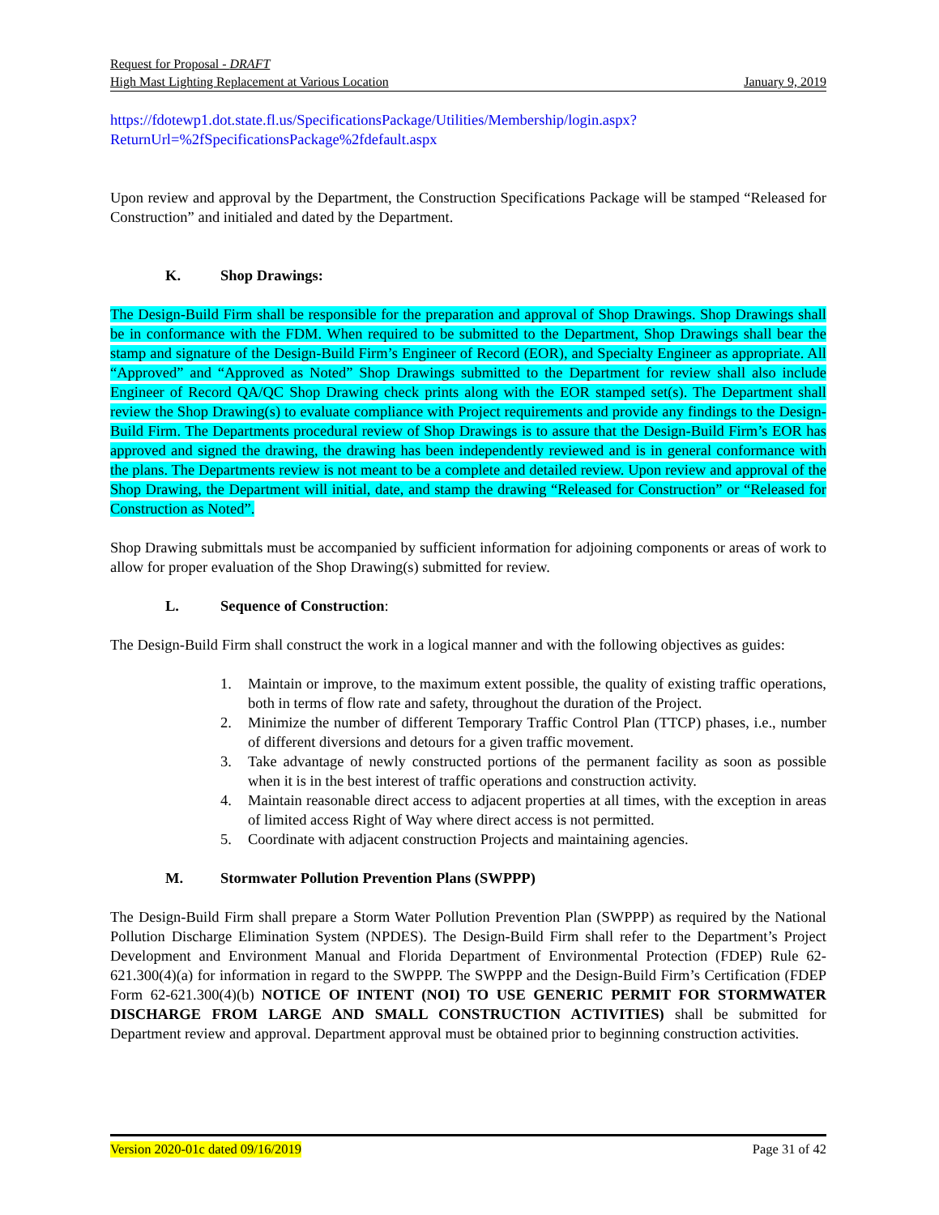Request for Proposal - DRAFT
High Mast Lighting Replacement at Various Location January 9, 2019
https://fdotewp1.dot.state.fl.us/SpecificationsPackage/Utilities/Membership/login.aspx?ReturnUrl=%2fSpecificationsPackage%2fdefault.aspx
Upon review and approval by the Department, the Construction Specifications Package will be stamped “Released for Construction” and initialed and dated by the Department.
K. Shop Drawings:
The Design-Build Firm shall be responsible for the preparation and approval of Shop Drawings. Shop Drawings shall be in conformance with the FDM. When required to be submitted to the Department, Shop Drawings shall bear the stamp and signature of the Design-Build Firm’s Engineer of Record (EOR), and Specialty Engineer as appropriate. All “Approved” and “Approved as Noted” Shop Drawings submitted to the Department for review shall also include Engineer of Record QA/QC Shop Drawing check prints along with the EOR stamped set(s). The Department shall review the Shop Drawing(s) to evaluate compliance with Project requirements and provide any findings to the Design-Build Firm. The Departments procedural review of Shop Drawings is to assure that the Design-Build Firm’s EOR has approved and signed the drawing, the drawing has been independently reviewed and is in general conformance with the plans. The Departments review is not meant to be a complete and detailed review. Upon review and approval of the Shop Drawing, the Department will initial, date, and stamp the drawing “Released for Construction” or “Released for Construction as Noted”.
Shop Drawing submittals must be accompanied by sufficient information for adjoining components or areas of work to allow for proper evaluation of the Shop Drawing(s) submitted for review.
L. Sequence of Construction:
The Design-Build Firm shall construct the work in a logical manner and with the following objectives as guides:
1. Maintain or improve, to the maximum extent possible, the quality of existing traffic operations, both in terms of flow rate and safety, throughout the duration of the Project.
2. Minimize the number of different Temporary Traffic Control Plan (TTCP) phases, i.e., number of different diversions and detours for a given traffic movement.
3. Take advantage of newly constructed portions of the permanent facility as soon as possible when it is in the best interest of traffic operations and construction activity.
4. Maintain reasonable direct access to adjacent properties at all times, with the exception in areas of limited access Right of Way where direct access is not permitted.
5. Coordinate with adjacent construction Projects and maintaining agencies.
M. Stormwater Pollution Prevention Plans (SWPPP)
The Design-Build Firm shall prepare a Storm Water Pollution Prevention Plan (SWPPP) as required by the National Pollution Discharge Elimination System (NPDES). The Design-Build Firm shall refer to the Department’s Project Development and Environment Manual and Florida Department of Environmental Protection (FDEP) Rule 62-621.300(4)(a) for information in regard to the SWPPP. The SWPPP and the Design-Build Firm’s Certification (FDEP Form 62-621.300(4)(b) NOTICE OF INTENT (NOI) TO USE GENERIC PERMIT FOR STORMWATER DISCHARGE FROM LARGE AND SMALL CONSTRUCTION ACTIVITIES) shall be submitted for Department review and approval. Department approval must be obtained prior to beginning construction activities.
Version 2020-01c dated 09/16/2019 Page 31 of 42